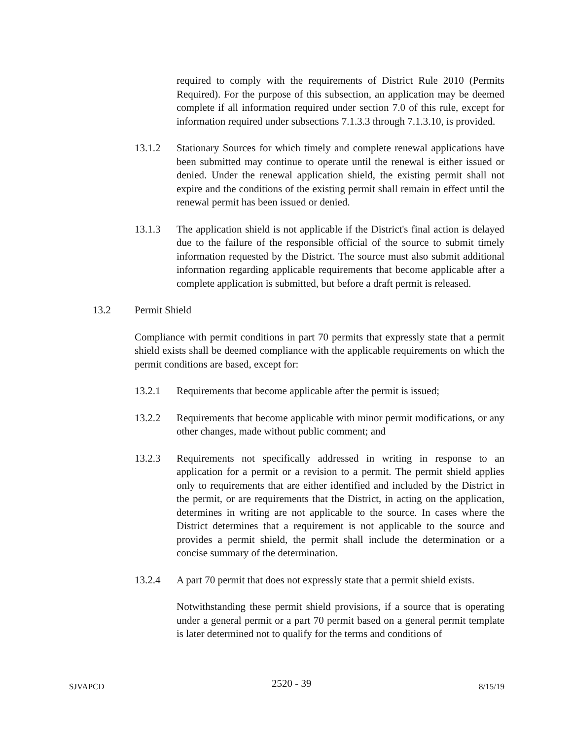required to comply with the requirements of District Rule 2010 (Permits Required). For the purpose of this subsection, an application may be deemed complete if all information required under section 7.0 of this rule, except for information required under subsections 7.1.3.3 through 7.1.3.10, is provided.
13.1.2 Stationary Sources for which timely and complete renewal applications have been submitted may continue to operate until the renewal is either issued or denied. Under the renewal application shield, the existing permit shall not expire and the conditions of the existing permit shall remain in effect until the renewal permit has been issued or denied.
13.1.3 The application shield is not applicable if the District's final action is delayed due to the failure of the responsible official of the source to submit timely information requested by the District. The source must also submit additional information regarding applicable requirements that become applicable after a complete application is submitted, but before a draft permit is released.
13.2 Permit Shield
Compliance with permit conditions in part 70 permits that expressly state that a permit shield exists shall be deemed compliance with the applicable requirements on which the permit conditions are based, except for:
13.2.1 Requirements that become applicable after the permit is issued;
13.2.2 Requirements that become applicable with minor permit modifications, or any other changes, made without public comment; and
13.2.3 Requirements not specifically addressed in writing in response to an application for a permit or a revision to a permit. The permit shield applies only to requirements that are either identified and included by the District in the permit, or are requirements that the District, in acting on the application, determines in writing are not applicable to the source. In cases where the District determines that a requirement is not applicable to the source and provides a permit shield, the permit shall include the determination or a concise summary of the determination.
13.2.4 A part 70 permit that does not expressly state that a permit shield exists.
Notwithstanding these permit shield provisions, if a source that is operating under a general permit or a part 70 permit based on a general permit template is later determined not to qualify for the terms and conditions of
SJVAPCD 2520 - 39 8/15/19